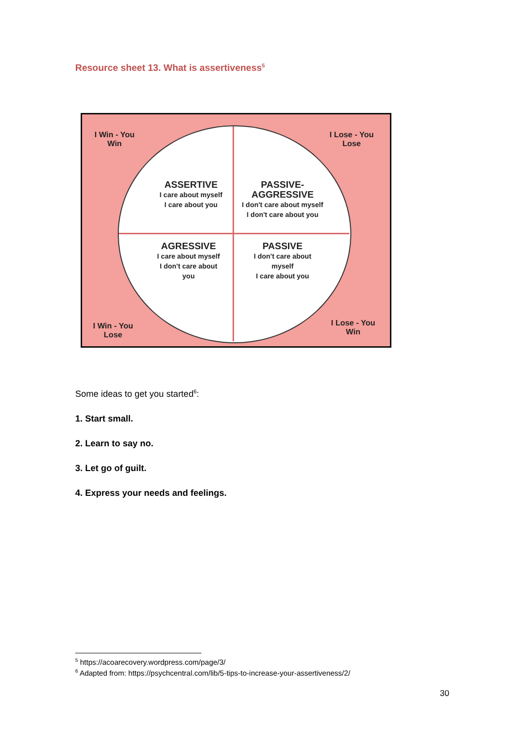Resource sheet 13. What is assertiveness<sup>5</sup>
I Win - You
Win
I Lose - You
Lose
ASSERTIVE
I care about myself
I care about you
PASSIVE-
AGGRESSIVE
I don't care about myself
I don't care about you
AGRESSIVE
I care about myself
I don't care about
you
PASSIVE
I don't care about
myself
I care about you
I Win - You
Lose
I Lose - You
Win
Some ideas to get you started<sup>6</sup>:
1. Start small.
2. Learn to say no.
3. Let go of guilt.
4. Express your needs and feelings.
<sup>5</sup> https://acoarecovery.wordpress.com/page/3/
<sup>6</sup> Adapted from: https://psychcentral.com/lib/5-tips-to-increase-your-assertiveness/2/
30